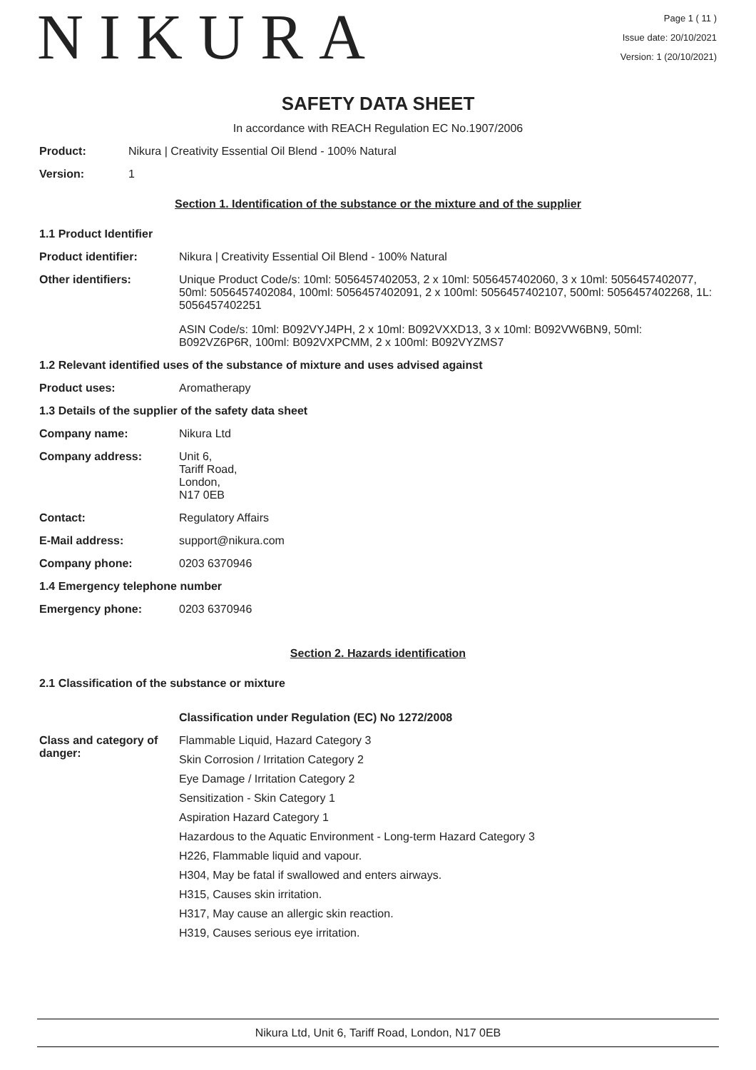NIKURA
Page 1 ( 11 )
Issue date: 20/10/2021
Version: 1 (20/10/2021)
SAFETY DATA SHEET
In accordance with REACH Regulation EC No.1907/2006
Product: Nikura | Creativity Essential Oil Blend - 100% Natural
Version: 1
Section 1. Identification of the substance or the mixture and of the supplier
1.1 Product Identifier
Product identifier: Nikura | Creativity Essential Oil Blend - 100% Natural
Other identifiers: Unique Product Code/s: 10ml: 5056457402053, 2 x 10ml: 5056457402060, 3 x 10ml: 5056457402077, 50ml: 5056457402084, 100ml: 5056457402091, 2 x 100ml: 5056457402107, 500ml: 5056457402268, 1L: 5056457402251
ASIN Code/s: 10ml: B092VYJ4PH, 2 x 10ml: B092VXXD13, 3 x 10ml: B092VW6BN9, 50ml: B092VZ6P6R, 100ml: B092VXPCMM, 2 x 100ml: B092VYZMS7
1.2 Relevant identified uses of the substance of mixture and uses advised against
Product uses: Aromatherapy
1.3 Details of the supplier of the safety data sheet
Company name: Nikura Ltd
Company address: Unit 6,
Tariff Road,
London,
N17 0EB
Contact: Regulatory Affairs
E-Mail address: support@nikura.com
Company phone: 0203 6370946
1.4 Emergency telephone number
Emergency phone: 0203 6370946
Section 2. Hazards identification
2.1 Classification of the substance or mixture
Classification under Regulation (EC) No 1272/2008
Class and category of danger:
Flammable Liquid, Hazard Category 3
Skin Corrosion / Irritation Category 2
Eye Damage / Irritation Category 2
Sensitization - Skin Category 1
Aspiration Hazard Category 1
Hazardous to the Aquatic Environment - Long-term Hazard Category 3
H226, Flammable liquid and vapour.
H304, May be fatal if swallowed and enters airways.
H315, Causes skin irritation.
H317, May cause an allergic skin reaction.
H319, Causes serious eye irritation.
Nikura Ltd, Unit 6, Tariff Road, London, N17 0EB